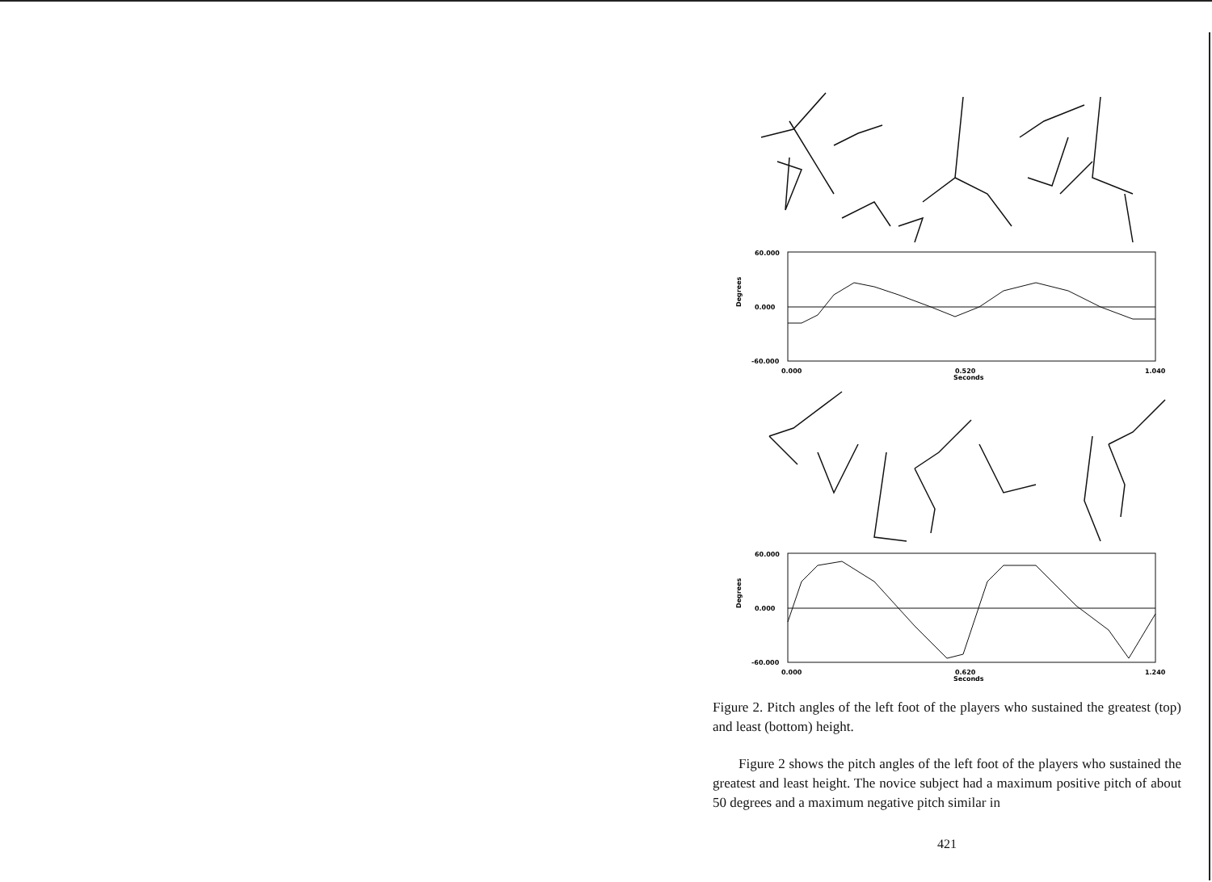60.000
0.000
-60.000
0.000
0.520
Seconds
1.040
Degrees
60.000
0.000
-60.000
0.000
0.620
Seconds
1.240
Degrees
Figure 2. Pitch angles of the left foot of the players who sustained the greatest (top) and least (bottom) height.
Figure 2 shows the pitch angles of the left foot of the players who sustained the greatest and least height. The novice subject had a maximum positive pitch of about 50 degrees and a maximum negative pitch similar in
421